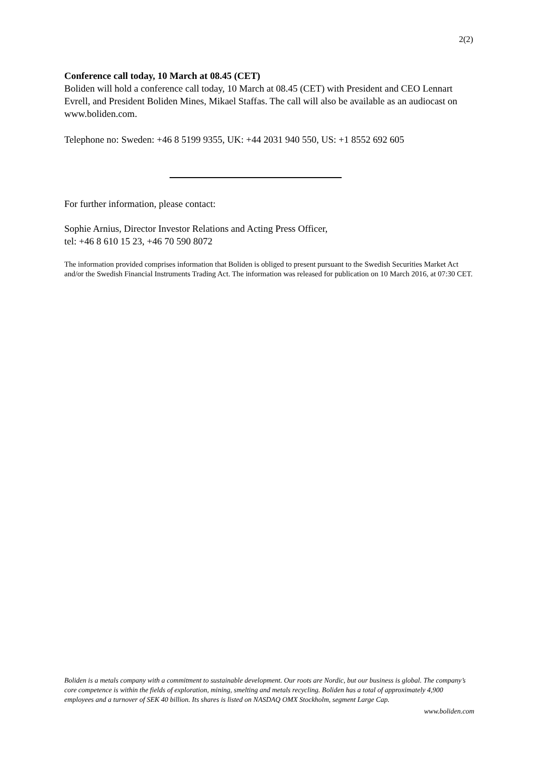2(2)
Conference call today, 10 March at 08.45 (CET)
Boliden will hold a conference call today, 10 March at 08.45 (CET) with President and CEO Lennart Evrell, and President Boliden Mines, Mikael Staffas. The call will also be available as an audiocast on www.boliden.com.
Telephone no: Sweden: +46 8 5199 9355, UK: +44 2031 940 550, US: +1 8552 692 605
For further information, please contact:
Sophie Arnius, Director Investor Relations and Acting Press Officer,
tel: +46 8 610 15 23, +46 70 590 8072
The information provided comprises information that Boliden is obliged to present pursuant to the Swedish Securities Market Act and/or the Swedish Financial Instruments Trading Act. The information was released for publication on 10 March 2016, at 07:30 CET.
Boliden is a metals company with a commitment to sustainable development. Our roots are Nordic, but our business is global. The company’s core competence is within the fields of exploration, mining, smelting and metals recycling. Boliden has a total of approximately 4,900 employees and a turnover of SEK 40 billion. Its shares is listed on NASDAQ OMX Stockholm, segment Large Cap.
www.boliden.com